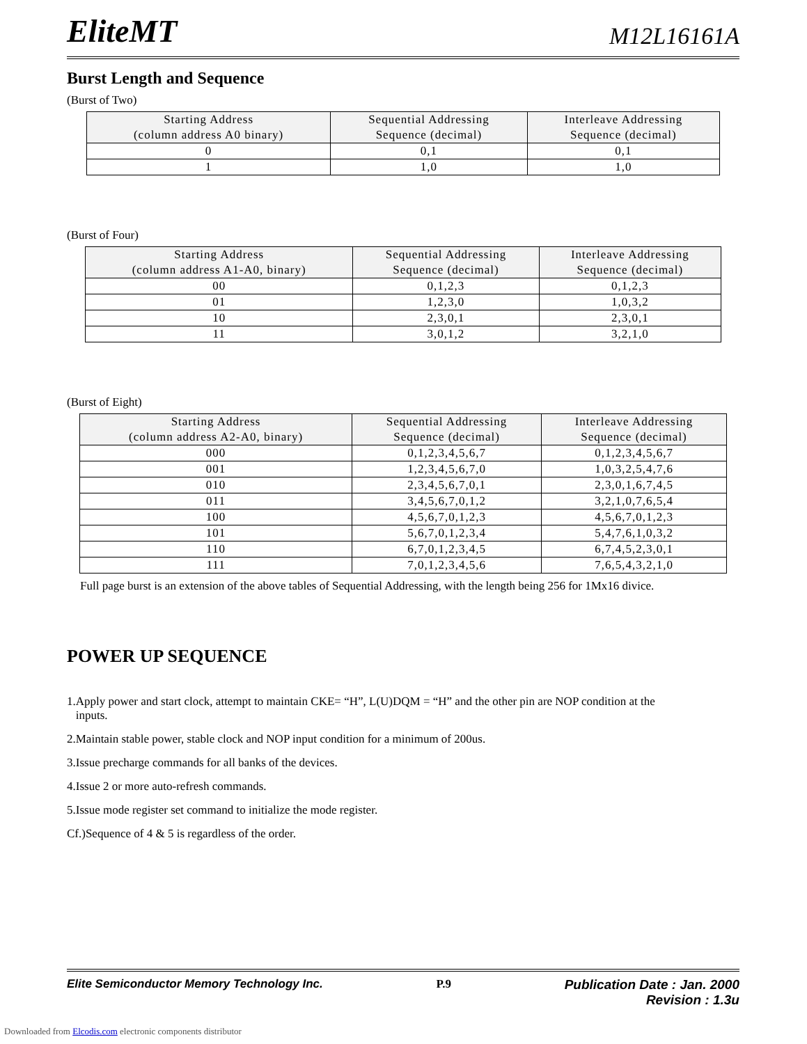EliteMT M12L16161A
Burst Length and Sequence
(Burst of Two)
| Starting Address (column address A0 binary) | Sequential Addressing Sequence (decimal) | Interleave Addressing Sequence (decimal) |
| --- | --- | --- |
| 0 | 0,1 | 0,1 |
| 1 | 1,0 | 1,0 |
(Burst of Four)
| Starting Address (column address A1-A0, binary) | Sequential Addressing Sequence (decimal) | Interleave Addressing Sequence (decimal) |
| --- | --- | --- |
| 00 | 0,1,2,3 | 0,1,2,3 |
| 01 | 1,2,3,0 | 1,0,3,2 |
| 10 | 2,3,0,1 | 2,3,0,1 |
| 11 | 3,0,1,2 | 3,2,1,0 |
(Burst of Eight)
| Starting Address (column address A2-A0, binary) | Sequential Addressing Sequence (decimal) | Interleave Addressing Sequence (decimal) |
| --- | --- | --- |
| 000 | 0,1,2,3,4,5,6,7 | 0,1,2,3,4,5,6,7 |
| 001 | 1,2,3,4,5,6,7,0 | 1,0,3,2,5,4,7,6 |
| 010 | 2,3,4,5,6,7,0,1 | 2,3,0,1,6,7,4,5 |
| 011 | 3,4,5,6,7,0,1,2 | 3,2,1,0,7,6,5,4 |
| 100 | 4,5,6,7,0,1,2,3 | 4,5,6,7,0,1,2,3 |
| 101 | 5,6,7,0,1,2,3,4 | 5,4,7,6,1,0,3,2 |
| 110 | 6,7,0,1,2,3,4,5 | 6,7,4,5,2,3,0,1 |
| 111 | 7,0,1,2,3,4,5,6 | 7,6,5,4,3,2,1,0 |
Full page burst is an extension of the above tables of Sequential Addressing, with the length being 256 for 1Mx16 divice.
POWER UP SEQUENCE
1.Apply power and start clock, attempt to maintain CKE= “H”, L(U)DQM = “H” and the other pin are NOP condition at the
inputs.
2.Maintain stable power, stable clock and NOP input condition for a minimum of 200us.
3.Issue precharge commands for all banks of the devices.
4.Issue 2 or more auto-refresh commands.
5.Issue mode register set command to initialize the mode register.
Cf.)Sequence of 4 & 5 is regardless of the order.
Elite Semiconductor Memory Technology Inc. P.9 Publication Date : Jan. 2000
Revision : 1.3u
Downloaded from Elcodis.com electronic components distributor